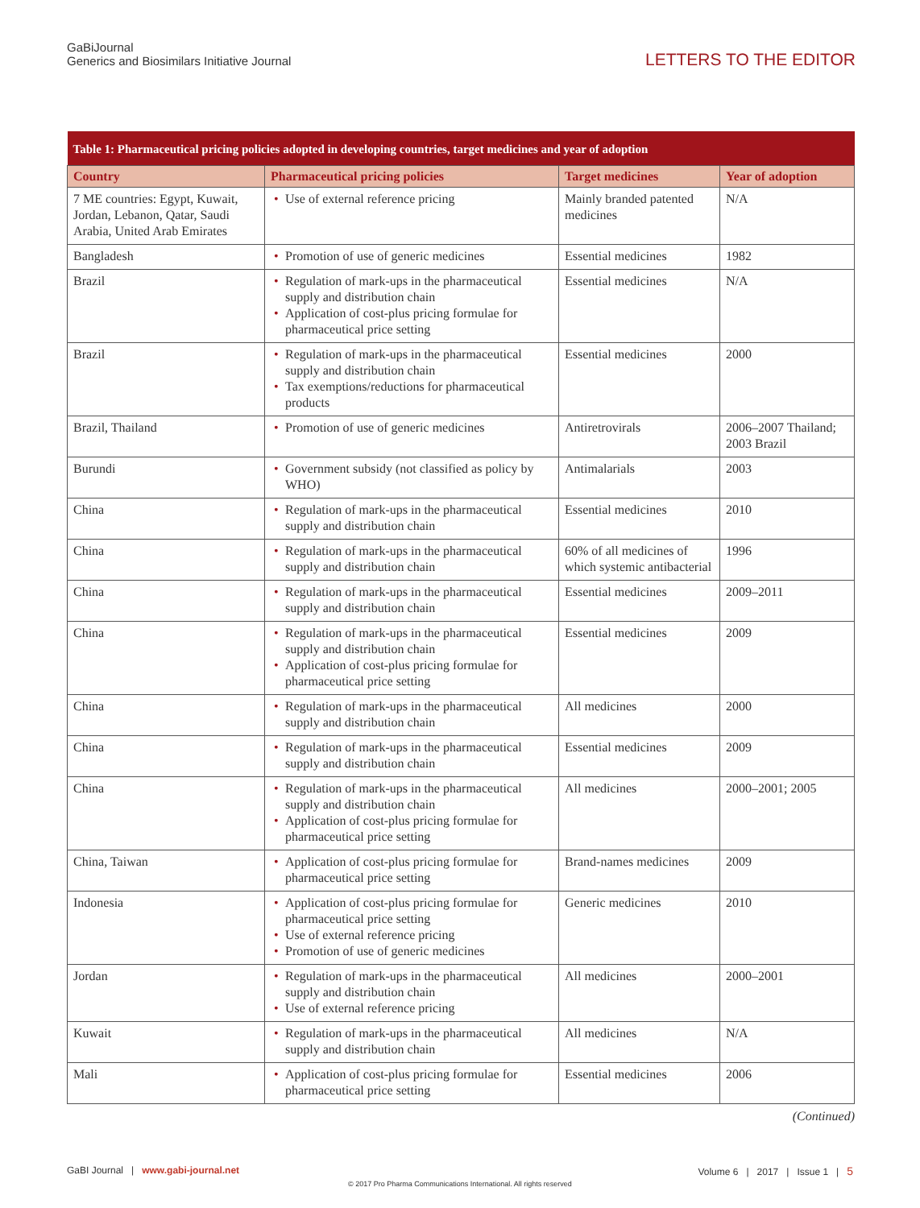GaBiJournal
Generics and Biosimilars Initiative Journal
LETTERS TO THE EDITOR
| Table 1: Pharmaceutical pricing policies adopted in developing countries, target medicines and year of adoption | | | |
| Country | Pharmaceutical pricing policies | Target medicines | Year of adoption |
| 7 ME countries: Egypt, Kuwait, Jordan, Lebanon, Qatar, Saudi Arabia, United Arab Emirates | • Use of external reference pricing | Mainly branded patented medicines | N/A |
| Bangladesh | • Promotion of use of generic medicines | Essential medicines | 1982 |
| Brazil | • Regulation of mark-ups in the pharmaceutical supply and distribution chain • Application of cost-plus pricing formulae for pharmaceutical price setting | Essential medicines | N/A |
| Brazil | • Regulation of mark-ups in the pharmaceutical supply and distribution chain • Tax exemptions/reductions for pharmaceutical products | Essential medicines | 2000 |
| Brazil, Thailand | • Promotion of use of generic medicines | Antiretrovirals | 2006–2007 Thailand; 2003 Brazil |
| Burundi | • Government subsidy (not classified as policy by WHO) | Antimalarials | 2003 |
| China | • Regulation of mark-ups in the pharmaceutical supply and distribution chain | Essential medicines | 2010 |
| China | • Regulation of mark-ups in the pharmaceutical supply and distribution chain | 60% of all medicines of which systemic antibacterial | 1996 |
| China | • Regulation of mark-ups in the pharmaceutical supply and distribution chain | Essential medicines | 2009–2011 |
| China | • Regulation of mark-ups in the pharmaceutical supply and distribution chain • Application of cost-plus pricing formulae for pharmaceutical price setting | Essential medicines | 2009 |
| China | • Regulation of mark-ups in the pharmaceutical supply and distribution chain | All medicines | 2000 |
| China | • Regulation of mark-ups in the pharmaceutical supply and distribution chain | Essential medicines | 2009 |
| China | • Regulation of mark-ups in the pharmaceutical supply and distribution chain • Application of cost-plus pricing formulae for pharmaceutical price setting | All medicines | 2000–2001; 2005 |
| China, Taiwan | • Application of cost-plus pricing formulae for pharmaceutical price setting | Brand-names medicines | 2009 |
| Indonesia | • Application of cost-plus pricing formulae for pharmaceutical price setting • Use of external reference pricing • Promotion of use of generic medicines | Generic medicines | 2010 |
| Jordan | • Regulation of mark-ups in the pharmaceutical supply and distribution chain • Use of external reference pricing | All medicines | 2000–2001 |
| Kuwait | • Regulation of mark-ups in the pharmaceutical supply and distribution chain | All medicines | N/A |
| Mali | • Application of cost-plus pricing formulae for pharmaceutical price setting | Essential medicines | 2006 |
(Continued)
GaBI Journal | www.gabi-journal.net
Volume 6 | 2017 | Issue 1 | 5
© 2017 Pro Pharma Communications International. All rights reserved